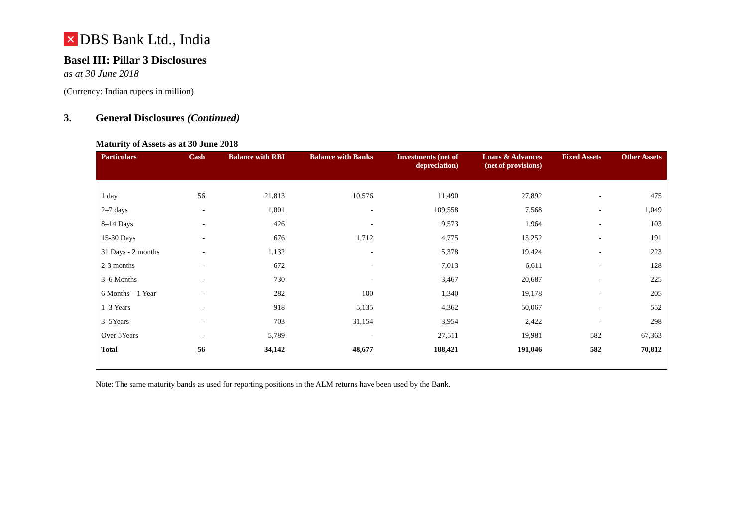✕ DBS Bank Ltd., India
Basel III: Pillar 3 Disclosures
as at 30 June 2018
(Currency: Indian rupees in million)
3. General Disclosures (Continued)
Maturity of Assets as at 30 June 2018
| Particulars | Cash | Balance with RBI | Balance with Banks | Investments (net of depreciation) | Loans & Advances (net of provisions) | Fixed Assets | Other Assets |
| --- | --- | --- | --- | --- | --- | --- | --- |
| 1 day | 56 | 21,813 | 10,576 | 11,490 | 27,892 | - | 475 |
| 2–7 days | - | 1,001 | - | 109,558 | 7,568 | - | 1,049 |
| 8–14 Days | - | 426 | - | 9,573 | 1,964 | - | 103 |
| 15-30 Days | - | 676 | 1,712 | 4,775 | 15,252 | - | 191 |
| 31 Days - 2 months | - | 1,132 | - | 5,378 | 19,424 | - | 223 |
| 2-3 months | - | 672 | - | 7,013 | 6,611 | - | 128 |
| 3–6 Months | - | 730 | - | 3,467 | 20,687 | - | 225 |
| 6 Months – 1 Year | - | 282 | 100 | 1,340 | 19,178 | - | 205 |
| 1–3 Years | - | 918 | 5,135 | 4,362 | 50,067 | - | 552 |
| 3–5Years | - | 703 | 31,154 | 3,954 | 2,422 | - | 298 |
| Over 5Years | - | 5,789 | - | 27,511 | 19,981 | 582 | 67,363 |
| Total | 56 | 34,142 | 48,677 | 188,421 | 191,046 | 582 | 70,812 |
Note: The same maturity bands as used for reporting positions in the ALM returns have been used by the Bank.